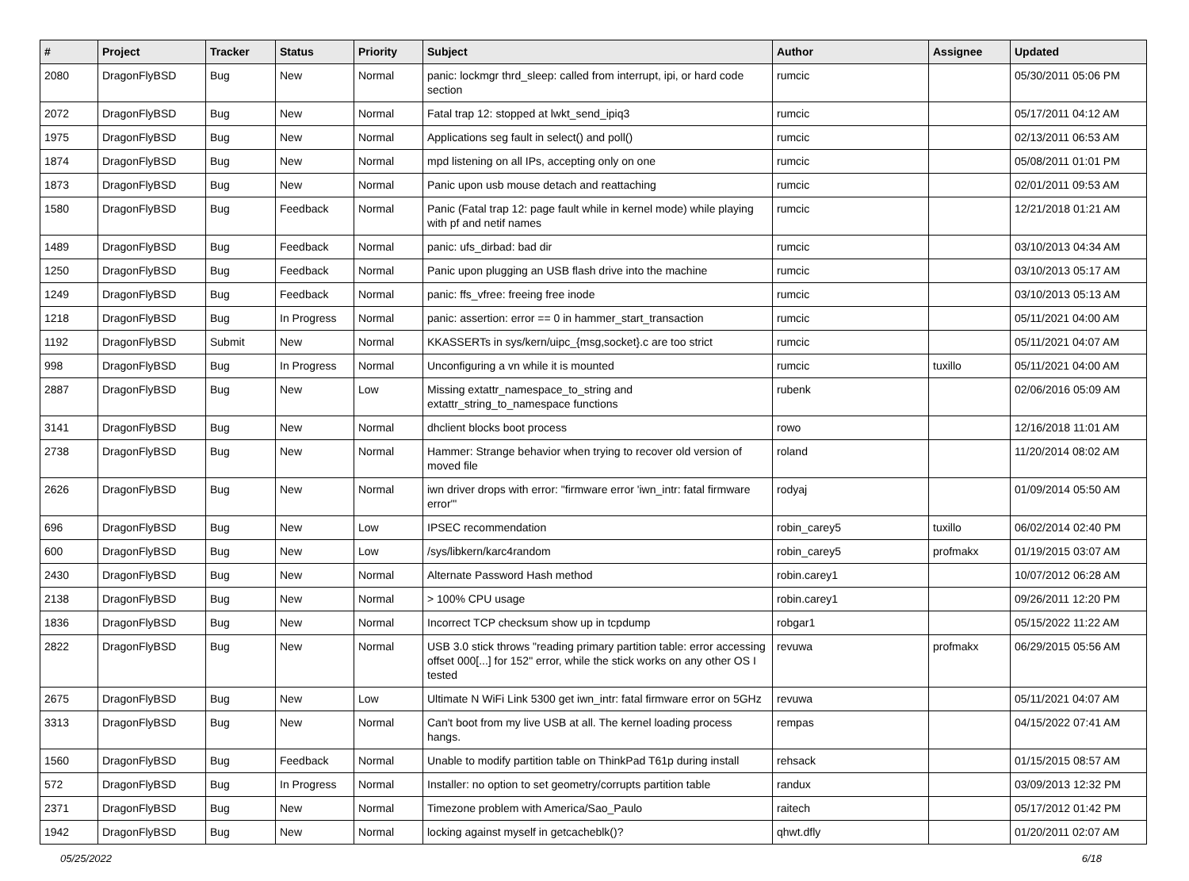| # | Project | Tracker | Status | Priority | Subject | Author | Assignee | Updated |
| --- | --- | --- | --- | --- | --- | --- | --- | --- |
| 2080 | DragonFlyBSD | Bug | New | Normal | panic: lockmgr thrd_sleep: called from interrupt, ipi, or hard code section | rumcic | | 05/30/2011 05:06 PM |
| 2072 | DragonFlyBSD | Bug | New | Normal | Fatal trap 12: stopped at lwkt_send_ipiq3 | rumcic | | 05/17/2011 04:12 AM |
| 1975 | DragonFlyBSD | Bug | New | Normal | Applications seg fault in select() and poll() | rumcic | | 02/13/2011 06:53 AM |
| 1874 | DragonFlyBSD | Bug | New | Normal | mpd listening on all IPs, accepting only on one | rumcic | | 05/08/2011 01:01 PM |
| 1873 | DragonFlyBSD | Bug | New | Normal | Panic upon usb mouse detach and reattaching | rumcic | | 02/01/2011 09:53 AM |
| 1580 | DragonFlyBSD | Bug | Feedback | Normal | Panic (Fatal trap 12: page fault while in kernel mode) while playing with pf and netif names | rumcic | | 12/21/2018 01:21 AM |
| 1489 | DragonFlyBSD | Bug | Feedback | Normal | panic: ufs_dirbad: bad dir | rumcic | | 03/10/2013 04:34 AM |
| 1250 | DragonFlyBSD | Bug | Feedback | Normal | Panic upon plugging an USB flash drive into the machine | rumcic | | 03/10/2013 05:17 AM |
| 1249 | DragonFlyBSD | Bug | Feedback | Normal | panic: ffs_vfree: freeing free inode | rumcic | | 03/10/2013 05:13 AM |
| 1218 | DragonFlyBSD | Bug | In Progress | Normal | panic: assertion: error == 0 in hammer_start_transaction | rumcic | | 05/11/2021 04:00 AM |
| 1192 | DragonFlyBSD | Submit | New | Normal | KKASSERTs in sys/kern/uipc_{msg,socket}.c are too strict | rumcic | | 05/11/2021 04:07 AM |
| 998 | DragonFlyBSD | Bug | In Progress | Normal | Unconfiguring a vn while it is mounted | rumcic | tuxillo | 05/11/2021 04:00 AM |
| 2887 | DragonFlyBSD | Bug | New | Low | Missing extattr_namespace_to_string and extattr_string_to_namespace functions | rubenk | | 02/06/2016 05:09 AM |
| 3141 | DragonFlyBSD | Bug | New | Normal | dhclient blocks boot process | rowo | | 12/16/2018 11:01 AM |
| 2738 | DragonFlyBSD | Bug | New | Normal | Hammer: Strange behavior when trying to recover old version of moved file | roland | | 11/20/2014 08:02 AM |
| 2626 | DragonFlyBSD | Bug | New | Normal | iwn driver drops with error: "firmware error 'iwn_intr: fatal firmware error'" | rodyaj | | 01/09/2014 05:50 AM |
| 696 | DragonFlyBSD | Bug | New | Low | IPSEC recommendation | robin_carey5 | tuxillo | 06/02/2014 02:40 PM |
| 600 | DragonFlyBSD | Bug | New | Low | /sys/libkern/karc4random | robin_carey5 | profmakx | 01/19/2015 03:07 AM |
| 2430 | DragonFlyBSD | Bug | New | Normal | Alternate Password Hash method | robin.carey1 | | 10/07/2012 06:28 AM |
| 2138 | DragonFlyBSD | Bug | New | Normal | > 100% CPU usage | robin.carey1 | | 09/26/2011 12:20 PM |
| 1836 | DragonFlyBSD | Bug | New | Normal | Incorrect TCP checksum show up in tcpdump | robgar1 | | 05/15/2022 11:22 AM |
| 2822 | DragonFlyBSD | Bug | New | Normal | USB 3.0 stick throws "reading primary partition table: error accessing offset 000[...] for 152" error, while the stick works on any other OS I tested | revuwa | profmakx | 06/29/2015 05:56 AM |
| 2675 | DragonFlyBSD | Bug | New | Low | Ultimate N WiFi Link 5300 get iwn_intr: fatal firmware error on 5GHz | revuwa | | 05/11/2021 04:07 AM |
| 3313 | DragonFlyBSD | Bug | New | Normal | Can't boot from my live USB at all. The kernel loading process hangs. | rempas | | 04/15/2022 07:41 AM |
| 1560 | DragonFlyBSD | Bug | Feedback | Normal | Unable to modify partition table on ThinkPad T61p during install | rehsack | | 01/15/2015 08:57 AM |
| 572 | DragonFlyBSD | Bug | In Progress | Normal | Installer: no option to set geometry/corrupts partition table | randux | | 03/09/2013 12:32 PM |
| 2371 | DragonFlyBSD | Bug | New | Normal | Timezone problem with America/Sao_Paulo | raitech | | 05/17/2012 01:42 PM |
| 1942 | DragonFlyBSD | Bug | New | Normal | locking against myself in getcacheblk()? | qhwt.dfly | | 01/20/2011 02:07 AM |
05/25/2022 6/18